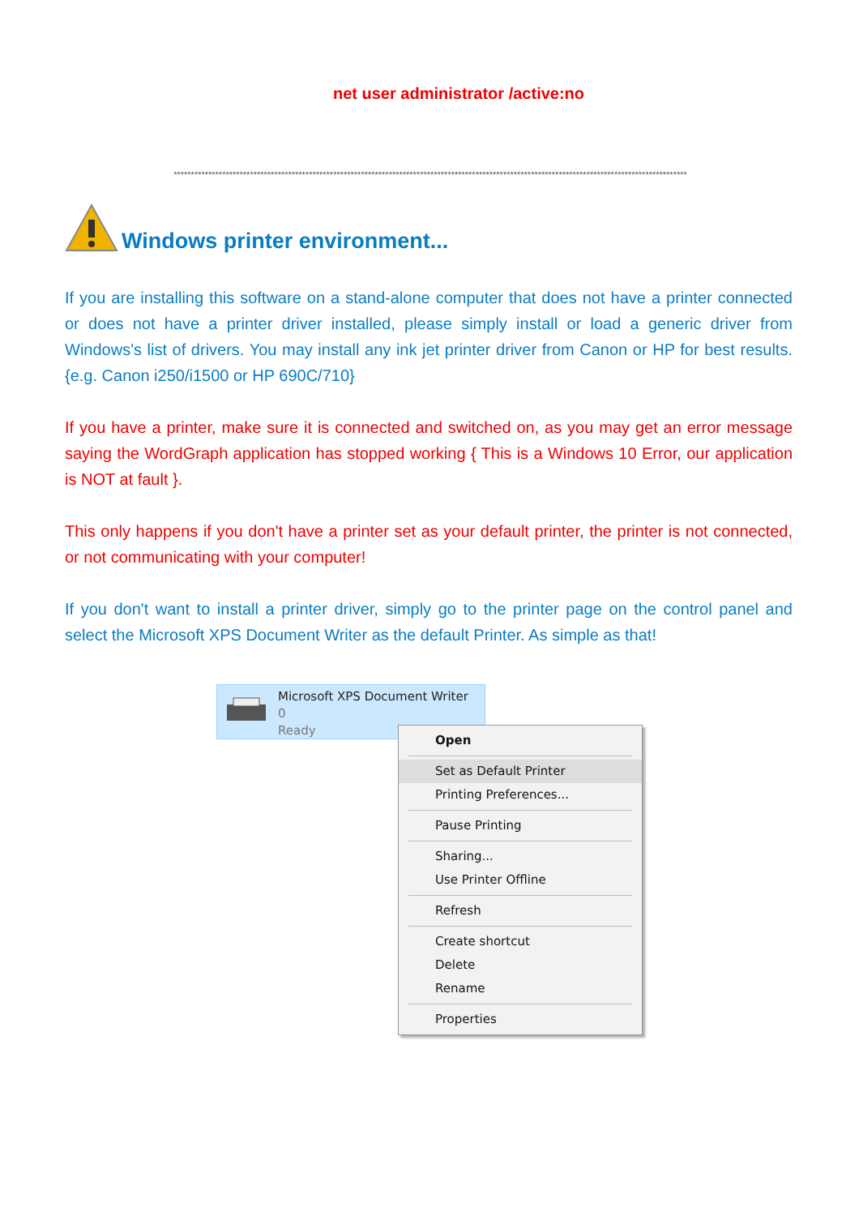net user administrator /active:no
****************************************************************************************************************************************************
Windows printer environment...
If you are installing this software on a stand-alone computer that does not have a printer connected or does not have a printer driver installed, please simply install or load a generic driver from Windows's list of drivers. You may install any ink jet printer driver from Canon or HP for best results. {e.g. Canon i250/i1500 or HP 690C/710}
If you have a printer, make sure it is connected and switched on, as you may get an error message saying the WordGraph application has stopped working { This is a Windows 10 Error, our application is NOT at fault }.
This only happens if you don't have a printer set as your default printer, the printer is not connected, or not communicating with your computer!
If you don't want to install a printer driver, simply go to the printer page on the control panel and select the Microsoft XPS Document Writer as the default Printer. As simple as that!
Microsoft XPS Document Writer
0
Ready
Open
Set as Default Printer
Printing Preferences...
Pause Printing
Sharing...
Use Printer Offline
Refresh
Create shortcut
Delete
Rename
Properties